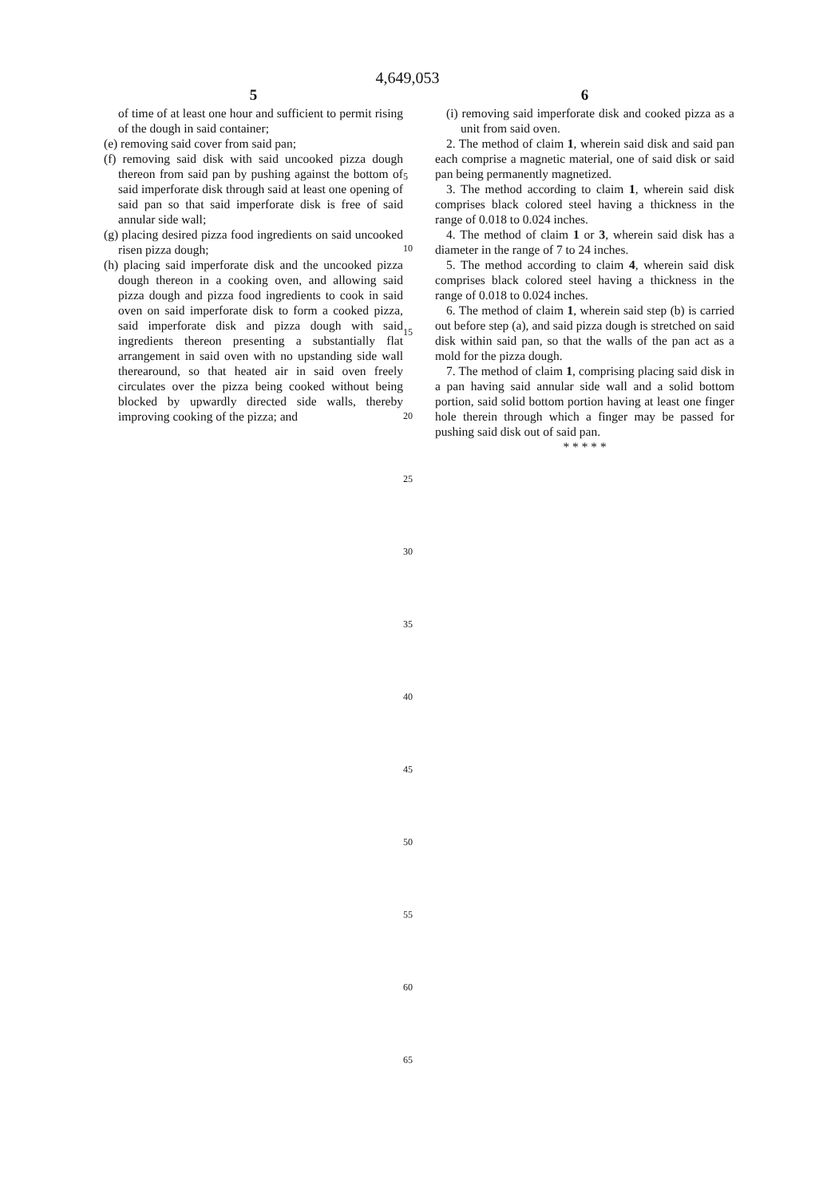4,649,053
5
of time of at least one hour and sufficient to permit rising of the dough in said container;
(e) removing said cover from said pan;
(f) removing said disk with said uncooked pizza dough thereon from said pan by pushing against the bottom of said imperforate disk through said at least one opening of said pan so that said imperforate disk is free of said annular side wall;
(g) placing desired pizza food ingredients on said uncooked risen pizza dough;
(h) placing said imperforate disk and the uncooked pizza dough thereon in a cooking oven, and allowing said pizza dough and pizza food ingredients to cook in said oven on said imperforate disk to form a cooked pizza, said imperforate disk and pizza dough with said ingredients thereon presenting a substantially flat arrangement in said oven with no upstanding side wall therearound, so that heated air in said oven freely circulates over the pizza being cooked without being blocked by upwardly directed side walls, thereby improving cooking of the pizza; and
5
10
15
20
6
(i) removing said imperforate disk and cooked pizza as a unit from said oven.
2. The method of claim 1, wherein said disk and said pan each comprise a magnetic material, one of said disk or said pan being permanently magnetized.
3. The method according to claim 1, wherein said disk comprises black colored steel having a thickness in the range of 0.018 to 0.024 inches.
4. The method of claim 1 or 3, wherein said disk has a diameter in the range of 7 to 24 inches.
5. The method according to claim 4, wherein said disk comprises black colored steel having a thickness in the range of 0.018 to 0.024 inches.
6. The method of claim 1, wherein said step (b) is carried out before step (a), and said pizza dough is stretched on said disk within said pan, so that the walls of the pan act as a mold for the pizza dough.
7. The method of claim 1, comprising placing said disk in a pan having said annular side wall and a solid bottom portion, said solid bottom portion having at least one finger hole therein through which a finger may be passed for pushing said disk out of said pan.
* * * * *
25
30
35
40
45
50
55
60
65